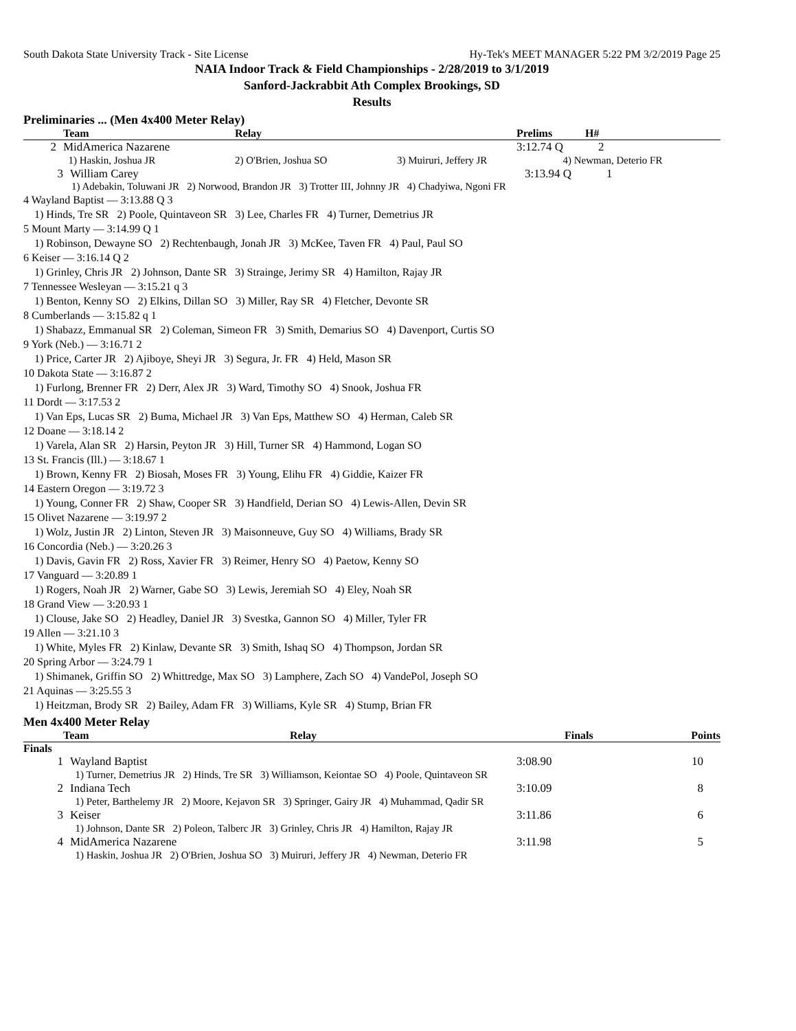South Dakota State University Track - Site License Hy-Tek's MEET MANAGER 5:22 PM 3/2/2019 Page 25
NAIA Indoor Track & Field Championships - 2/28/2019 to 3/1/2019
Sanford-Jackrabbit Ath Complex Brookings, SD
Results
Preliminaries ... (Men 4x400 Meter Relay)
| | Team | Relay | | Prelims | H# |
| --- | --- | --- | --- | --- | --- |
| 2 | MidAmerica Nazarene | | | 3:12.74 Q 2 | |
| | 1) Haskin, Joshua JR | 2) O'Brien, Joshua SO | 3) Muiruri, Jeffery JR | 4) Newman, Deterio FR | |
| 3 | William Carey | | 3:13.94 Q 1 |
1) Adebakin, Toluwani JR 2) Norwood, Brandon JR 3) Trotter III, Johnny JR 4) Chadyiwa, Ngoni FR
4 Wayland Baptist — 3:13.88 Q 3
1) Hinds, Tre SR 2) Poole, Quintaveon SR 3) Lee, Charles FR 4) Turner, Demetrius JR
5 Mount Marty — 3:14.99 Q 1
1) Robinson, Dewayne SO 2) Rechtenbaugh, Jonah JR 3) McKee, Taven FR 4) Paul, Paul SO
6 Keiser — 3:16.14 Q 2
1) Grinley, Chris JR 2) Johnson, Dante SR 3) Strainge, Jerimy SR 4) Hamilton, Rajay JR
7 Tennessee Wesleyan — 3:15.21 q 3
1) Benton, Kenny SO 2) Elkins, Dillan SO 3) Miller, Ray SR 4) Fletcher, Devonte SR
8 Cumberlands — 3:15.82 q 1
1) Shabazz, Emmanual SR 2) Coleman, Simeon FR 3) Smith, Demarius SO 4) Davenport, Curtis SO
9 York (Neb.) — 3:16.71 2
1) Price, Carter JR 2) Ajiboye, Sheyi JR 3) Segura, Jr. FR 4) Held, Mason SR
10 Dakota State — 3:16.87 2
1) Furlong, Brenner FR 2) Derr, Alex JR 3) Ward, Timothy SO 4) Snook, Joshua FR
11 Dordt — 3:17.53 2
1) Van Eps, Lucas SR 2) Buma, Michael JR 3) Van Eps, Matthew SO 4) Herman, Caleb SR
12 Doane — 3:18.14 2
1) Varela, Alan SR 2) Harsin, Peyton JR 3) Hill, Turner SR 4) Hammond, Logan SO
13 St. Francis (Ill.) — 3:18.67 1
1) Brown, Kenny FR 2) Biosah, Moses FR 3) Young, Elihu FR 4) Giddie, Kaizer FR
14 Eastern Oregon — 3:19.72 3
1) Young, Conner FR 2) Shaw, Cooper SR 3) Handfield, Derian SO 4) Lewis-Allen, Devin SR
15 Olivet Nazarene — 3:19.97 2
1) Wolz, Justin JR 2) Linton, Steven JR 3) Maisonneuve, Guy SO 4) Williams, Brady SR
16 Concordia (Neb.) — 3:20.26 3
1) Davis, Gavin FR 2) Ross, Xavier FR 3) Reimer, Henry SO 4) Paetow, Kenny SO
17 Vanguard — 3:20.89 1
1) Rogers, Noah JR 2) Warner, Gabe SO 3) Lewis, Jeremiah SO 4) Eley, Noah SR
18 Grand View — 3:20.93 1
1) Clouse, Jake SO 2) Headley, Daniel JR 3) Svestka, Gannon SO 4) Miller, Tyler FR
19 Allen — 3:21.10 3
1) White, Myles FR 2) Kinlaw, Devante SR 3) Smith, Ishaq SO 4) Thompson, Jordan SR
20 Spring Arbor — 3:24.79 1
1) Shimanek, Griffin SO 2) Whittredge, Max SO 3) Lamphere, Zach SO 4) VandePol, Joseph SO
21 Aquinas — 3:25.55 3
1) Heitzman, Brody SR 2) Bailey, Adam FR 3) Williams, Kyle SR 4) Stump, Brian FR
Men 4x400 Meter Relay
| | Team | Relay | Finals | Points |
| --- | --- | --- | --- | --- |
Finals
| 1 | Wayland Baptist | 3:08.90 | 10 |
| | 1) Turner, Demetrius JR 2) Hinds, Tre SR 3) Williamson, Keiontae SO 4) Poole, Quintaveon SR | | |
| 2 | Indiana Tech | 3:10.09 | 8 |
| | 1) Peter, Barthelemy JR 2) Moore, Kejavon SR 3) Springer, Gairy JR 4) Muhammad, Qadir SR | | |
| 3 | Keiser | 3:11.86 | 6 |
| | 1) Johnson, Dante SR 2) Poleon, Talberc JR 3) Grinley, Chris JR 4) Hamilton, Rajay JR | | |
| 4 | MidAmerica Nazarene | 3:11.98 | 5 |
| | 1) Haskin, Joshua JR 2) O'Brien, Joshua SO 3) Muiruri, Jeffery JR 4) Newman, Deterio FR | | |